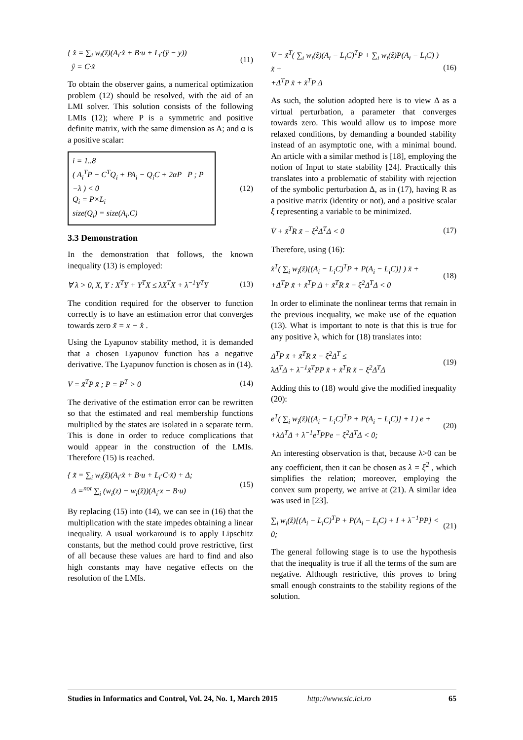{ x̂̇ = ∑<sub>i</sub> w<sub>i</sub>(ẑ)(A<sub>i</sub>·x̂ + B·u + L<sub>i</sub>·(ŷ − y))
ŷ = C·x̂
(11)
To obtain the observer gains, a numerical optimization problem (12) should be resolved, with the aid of an LMI solver. This solution consists of the following LMIs (12); where P is a symmetric and positive definite matrix, with the same dimension as A; and α is a positive scalar:
i = 1..8
( A<sub>i</sub><sup>T</sup>P − C<sup>T</sup>Q<sub>i</sub> + PA<sub>i</sub> − Q<sub>i</sub>C + 2αP P ; P −λ ) < 0
Q<sub>i</sub> = P×L<sub>i</sub>
size(Q<sub>i</sub>) = size(A<sub>i</sub>.C)
(12)
3.3 Demonstration
In the demonstration that follows, the known inequality (13) is employed:
∀ λ > 0, X, Y : X<sup>T</sup>Y + Y<sup>T</sup>X ≤ λX<sup>T</sup>X + λ<sup>−1</sup>Y<sup>T</sup>Y
(13)
The condition required for the observer to function correctly is to have an estimation error that converges towards zero x̃ = x − x̂ .
Using the Lyapunov stability method, it is demanded that a chosen Lyapunov function has a negative derivative. The Lyapunov function is chosen as in (14).
V = x̃<sup>T</sup>P x̃ ; P = P<sup>T</sup> > 0 (14)
The derivative of the estimation error can be rewritten so that the estimated and real membership functions multiplied by the states are isolated in a separate term. This is done in order to reduce complications that would appear in the construction of the LMIs. Therefore (15) is reached.
{ x̃̇ = ∑<sub>i</sub> w<sub>i</sub>(ẑ)(A<sub>i</sub>·x̂ + B·u + L<sub>i</sub>·C·x̃) + Δ;
Δ =<sup>not</sup> ∑<sub>i</sub> (w<sub>i</sub>(z) − w<sub>i</sub>(ẑ))(A<sub>i</sub>·x + B·u)
(15)
By replacing (15) into (14), we can see in (16) that the multiplication with the state impedes obtaining a linear inequality. A usual workaround is to apply Lipschitz constants, but the method could prove restrictive, first of all because these values are hard to find and also high constants may have negative effects on the resolution of the LMIs.
V̇ = x̃<sup>T</sup>( ∑<sub>i</sub> w<sub>i</sub>(ẑ)(A<sub>i</sub> − L<sub>i</sub>C)<sup>T</sup>P + ∑<sub>i</sub> w<sub>i</sub>(ẑ)P(A<sub>i</sub> − L<sub>i</sub>C) ) x̃ +
+Δ<sup>T</sup>P x̃ + x̃<sup>T</sup>P Δ
(16)
As such, the solution adopted here is to view Δ as a virtual perturbation, a parameter that converges towards zero. This would allow us to impose more relaxed conditions, by demanding a bounded stability instead of an asymptotic one, with a minimal bound. An article with a similar method is [18], employing the notion of Input to state stability [24]. Practically this translates into a problematic of stability with rejection of the symbolic perturbation Δ, as in (17), having R as a positive matrix (identity or not), and a positive scalar ξ representing a variable to be minimized.
V̇ + x̃<sup>T</sup>R x̃ − ξ<sup>2</sup>Δ<sup>T</sup>Δ < 0 (17)
Therefore, using (16):
x̃<sup>T</sup>( ∑<sub>i</sub> w<sub>i</sub>(ẑ)[(A<sub>i</sub> − L<sub>i</sub>C)<sup>T</sup>P + P(A<sub>i</sub> − L<sub>i</sub>C)] ) x̃ +
+Δ<sup>T</sup>P x̃ + x̃<sup>T</sup>P Δ + x̃<sup>T</sup>R x̃ − ξ<sup>2</sup>Δ<sup>T</sup>Δ < 0
(18)
In order to eliminate the nonlinear terms that remain in the previous inequality, we make use of the equation (13). What is important to note is that this is true for any positive λ, which for (18) translates into:
Δ<sup>T</sup>P x̃ + x̃<sup>T</sup>R x̃ − ξ<sup>2</sup>Δ<sup>T</sup> ≤
λΔ<sup>T</sup>Δ + λ<sup>−1</sup>x̃<sup>T</sup>PP x̃ + x̃<sup>T</sup>R x̃ − ξ<sup>2</sup>Δ<sup>T</sup>Δ
(19)
Adding this to (18) would give the modified inequality (20):
e<sup>T</sup>( ∑<sub>i</sub> w<sub>i</sub>(ẑ)[(A<sub>i</sub> − L<sub>i</sub>C)<sup>T</sup>P + P(A<sub>i</sub> − L<sub>i</sub>C)] + I ) e +
+λΔ<sup>T</sup>Δ + λ<sup>−1</sup>e<sup>T</sup>PPe − ξ<sup>2</sup>Δ<sup>T</sup>Δ < 0;
(20)
An interesting observation is that, because λ>0 can be any coefficient, then it can be chosen as λ = ξ<sup>2</sup> , which simplifies the relation; moreover, employing the convex sum property, we arrive at (21). A similar idea was used in [23].
∑<sub>i</sub> w<sub>i</sub>(ẑ)[(A<sub>i</sub> − L<sub>i</sub>C)<sup>T</sup>P + P(A<sub>i</sub> − L<sub>i</sub>C) + I + λ<sup>−1</sup>PP] < 0;
(21)
The general following stage is to use the hypothesis that the inequality is true if all the terms of the sum are negative. Although restrictive, this proves to bring small enough constraints to the stability regions of the solution.
Studies in Informatics and Control, Vol. 24, No. 1, March 2015 http://www.sic.ici.ro 65